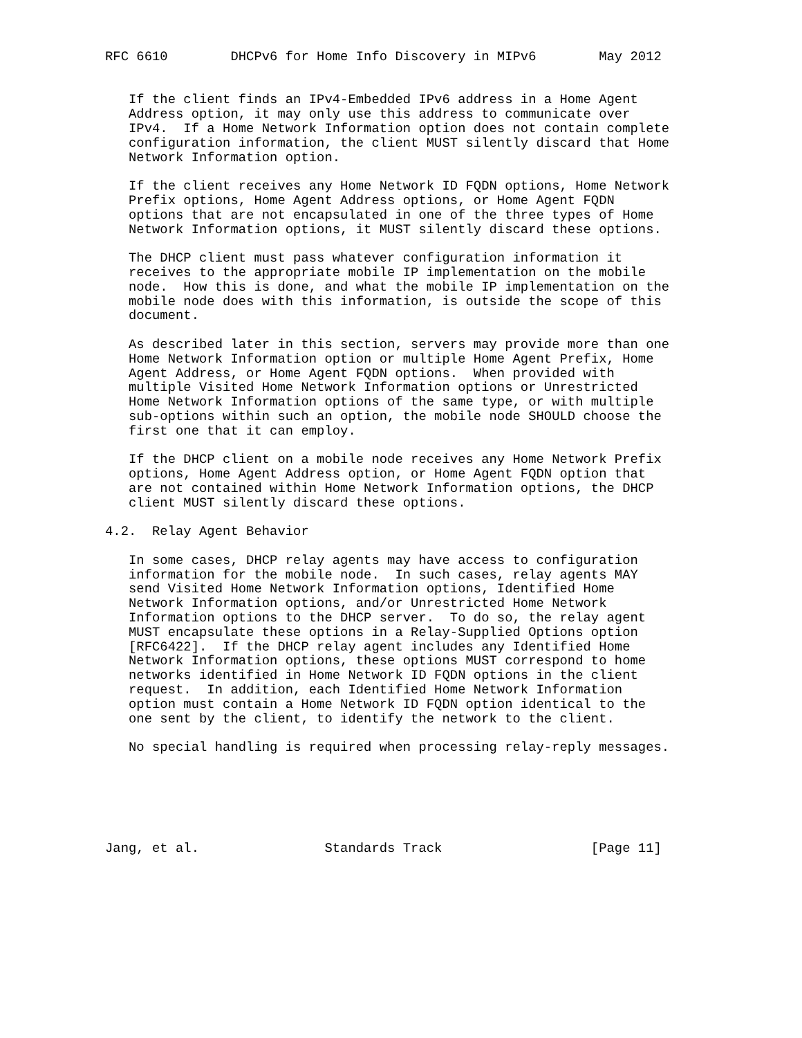RFC 6610        DHCPv6 for Home Info Discovery in MIPv6        May 2012


   If the client finds an IPv4-Embedded IPv6 address in a Home Agent
   Address option, it may only use this address to communicate over
   IPv4.  If a Home Network Information option does not contain complete
   configuration information, the client MUST silently discard that Home
   Network Information option.

   If the client receives any Home Network ID FQDN options, Home Network
   Prefix options, Home Agent Address options, or Home Agent FQDN
   options that are not encapsulated in one of the three types of Home
   Network Information options, it MUST silently discard these options.

   The DHCP client must pass whatever configuration information it
   receives to the appropriate mobile IP implementation on the mobile
   node.  How this is done, and what the mobile IP implementation on the
   mobile node does with this information, is outside the scope of this
   document.

   As described later in this section, servers may provide more than one
   Home Network Information option or multiple Home Agent Prefix, Home
   Agent Address, or Home Agent FQDN options.  When provided with
   multiple Visited Home Network Information options or Unrestricted
   Home Network Information options of the same type, or with multiple
   sub-options within such an option, the mobile node SHOULD choose the
   first one that it can employ.

   If the DHCP client on a mobile node receives any Home Network Prefix
   options, Home Agent Address option, or Home Agent FQDN option that
   are not contained within Home Network Information options, the DHCP
   client MUST silently discard these options.

4.2.  Relay Agent Behavior

   In some cases, DHCP relay agents may have access to configuration
   information for the mobile node.  In such cases, relay agents MAY
   send Visited Home Network Information options, Identified Home
   Network Information options, and/or Unrestricted Home Network
   Information options to the DHCP server.  To do so, the relay agent
   MUST encapsulate these options in a Relay-Supplied Options option
   [RFC6422].  If the DHCP relay agent includes any Identified Home
   Network Information options, these options MUST correspond to home
   networks identified in Home Network ID FQDN options in the client
   request.  In addition, each Identified Home Network Information
   option must contain a Home Network ID FQDN option identical to the
   one sent by the client, to identify the network to the client.

   No special handling is required when processing relay-reply messages.






Jang, et al.                Standards Track                   [Page 11]